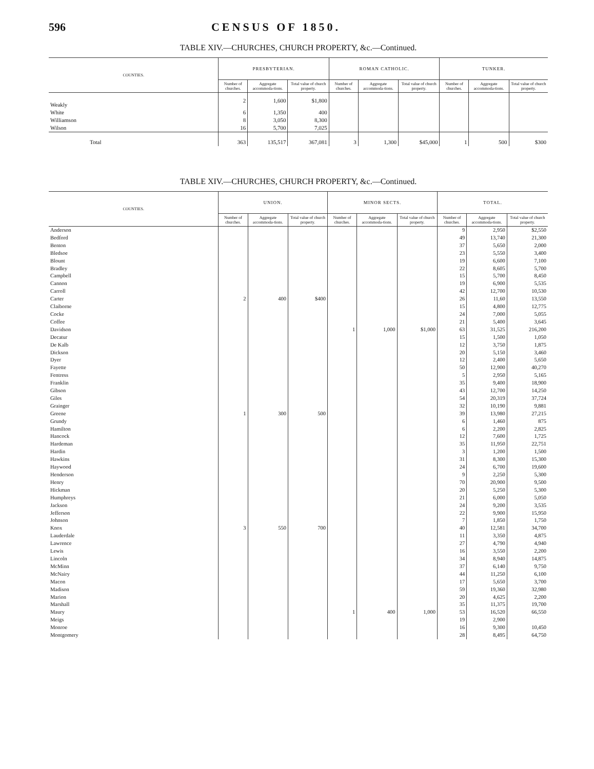596 CENSUS OF 1850.
TABLE XIV.—CHURCHES, CHURCH PROPERTY, &c.—Continued.
| COUNTIES. | PRESBYTERIAN. | | | ROMAN CATHOLIC. | | | TUNKER. | | |
| --- | --- | --- | --- | --- | --- | --- | --- | --- | --- |
| | Number of churches. | Aggregate accommoda-tions. | Total value of church property. | Number of churches. | Aggregate accommoda-tions. | Total value of church property. | Number of churches. | Aggregate accommoda-tions. | Total value of church property. |
| Weakly | 2 | 1,600 | $1,800 | | | | | | |
| White | 6 | 1,350 | 400 | | | | | | |
| Williamson | 8 | 3,050 | 8,300 | | | | | | |
| Wilson | 16 | 5,700 | 7,025 | | | | | | |
| Total | 363 | 135,517 | 367,081 | 3 | 1,300 | $45,000 | 1 | 500 | $300 |
TABLE XIV.—CHURCHES, CHURCH PROPERTY, &c.—Continued.
| COUNTIES. | UNION. | | | MINOR SECTS. | | | TOTAL. | | |
| --- | --- | --- | --- | --- | --- | --- | --- | --- | --- |
| | Number of churches. | Aggregate accommoda-tions. | Total value of church property. | Number of churches. | Aggregate accommoda-tions. | Total value of church property. | Number of churches. | Aggregate accommoda-tions. | Total value of church property. |
| Anderson | | | | | | | 9 | 2,950 | $2,550 |
| Bedford | | | | | | | 49 | 13,740 | 21,300 |
| Benton | | | | | | | 37 | 5,650 | 2,000 |
| Bledsoe | | | | | | | 23 | 5,550 | 3,400 |
| Blount | | | | | | | 19 | 6,600 | 7,100 |
| Bradley | | | | | | | 22 | 8,605 | 5,700 |
| Campbell | | | | | | | 15 | 5,700 | 8,450 |
| Cannon | | | | | | | 19 | 6,900 | 5,535 |
| Carroll | | | | | | | 42 | 12,700 | 10,530 |
| Carter | 2 | 400 | $400 | | | | 26 | 11,60 | 13,550 |
| Claiborne | | | | | | | 15 | 4,800 | 12,775 |
| Cocke | | | | | | | 24 | 7,000 | 5,055 |
| Coffee | | | | | | | 21 | 5,400 | 3,645 |
| Davidson | | | | 1 | 1,000 | $1,000 | 63 | 31,525 | 216,200 |
| Decatur | | | | | | | 15 | 1,500 | 1,050 |
| De Kalb | | | | | | | 12 | 3,750 | 1,875 |
| Dickson | | | | | | | 20 | 5,150 | 3,460 |
| Dyer | | | | | | | 12 | 2,400 | 5,650 |
| Fayette | | | | | | | 50 | 12,900 | 40,270 |
| Fentress | | | | | | | 5 | 2,950 | 5,165 |
| Franklin | | | | | | | 35 | 9,400 | 18,900 |
| Gibson | | | | | | | 43 | 12,700 | 14,250 |
| Giles | | | | | | | 54 | 20,319 | 37,724 |
| Grainger | | | | | | | 32 | 10,190 | 9,881 |
| Greene | 1 | 300 | 500 | | | | 39 | 13,980 | 27,215 |
| Grundy | | | | | | | 6 | 1,460 | 875 |
| Hamilton | | | | | | | 6 | 2,200 | 2,825 |
| Hancock | | | | | | | 12 | 7,600 | 1,725 |
| Hardeman | | | | | | | 35 | 11,950 | 22,751 |
| Hardin | | | | | | | 3 | 1,200 | 1,500 |
| Hawkins | | | | | | | 31 | 8,300 | 15,300 |
| Haywood | | | | | | | 24 | 6,700 | 19,600 |
| Henderson | | | | | | | 9 | 2,250 | 5,300 |
| Henry | | | | | | | 70 | 20,900 | 9,500 |
| Hickman | | | | | | | 20 | 5,250 | 5,300 |
| Humphreys | | | | | | | 21 | 6,000 | 5,050 |
| Jackson | | | | | | | 24 | 9,200 | 3,535 |
| Jefferson | | | | | | | 22 | 9,900 | 15,950 |
| Johnson | | | | | | | 7 | 1,850 | 1,750 |
| Knox | 3 | 550 | 700 | | | | 40 | 12,581 | 34,700 |
| Lauderdale | | | | | | | 11 | 3,350 | 4,875 |
| Lawrence | | | | | | | 27 | 4,790 | 4,940 |
| Lewis | | | | | | | 16 | 3,550 | 2,200 |
| Lincoln | | | | | | | 34 | 8,940 | 14,875 |
| McMinn | | | | | | | 37 | 6,140 | 9,750 |
| McNairy | | | | | | | 44 | 11,250 | 6,100 |
| Macon | | | | | | | 17 | 5,650 | 3,700 |
| Madison | | | | | | | 59 | 19,360 | 32,980 |
| Marion | | | | | | | 20 | 4,625 | 2,200 |
| Marshall | | | | | | | 35 | 11,375 | 19,700 |
| Maury | | | | 1 | 400 | 1,000 | 53 | 16,520 | 66,550 |
| Meigs | | | | | | | 19 | 2,900 | |
| Monroe | | | | | | | 16 | 9,300 | 10,450 |
| Montgomery | | | | | | | 28 | 8,495 | 64,750 |